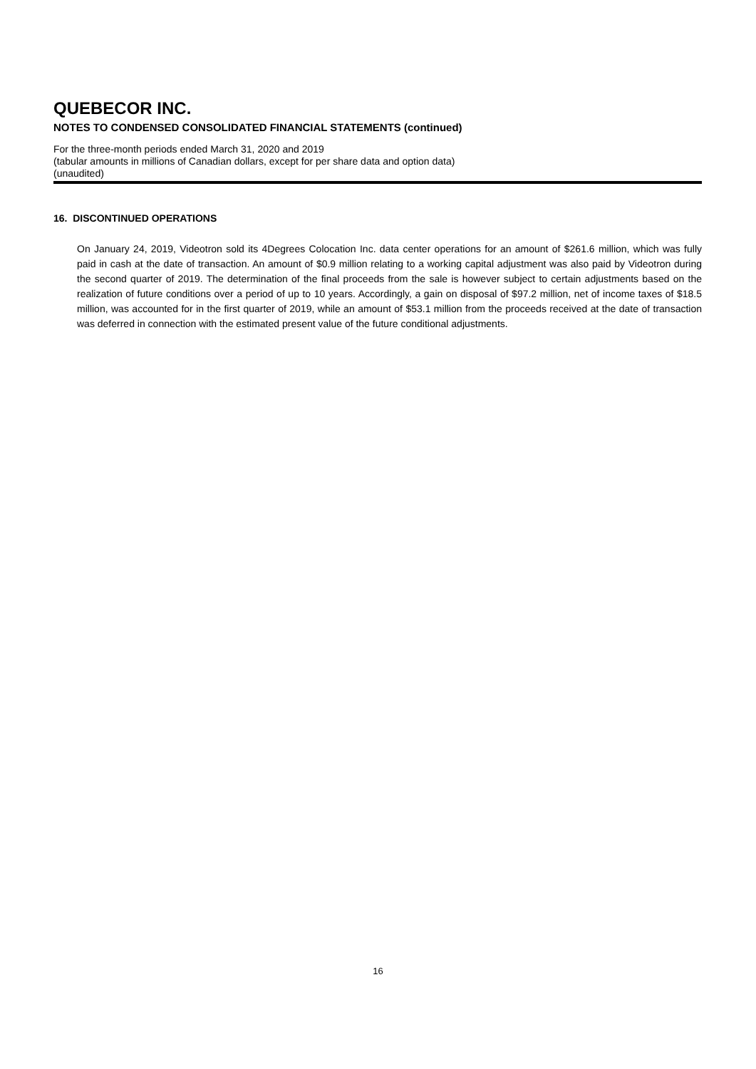QUEBECOR INC.
NOTES TO CONDENSED CONSOLIDATED FINANCIAL STATEMENTS (continued)
For the three-month periods ended March 31, 2020 and 2019
(tabular amounts in millions of Canadian dollars, except for per share data and option data)
(unaudited)
16. DISCONTINUED OPERATIONS
On January 24, 2019, Videotron sold its 4Degrees Colocation Inc. data center operations for an amount of $261.6 million, which was fully paid in cash at the date of transaction. An amount of $0.9 million relating to a working capital adjustment was also paid by Videotron during the second quarter of 2019. The determination of the final proceeds from the sale is however subject to certain adjustments based on the realization of future conditions over a period of up to 10 years. Accordingly, a gain on disposal of $97.2 million, net of income taxes of $18.5 million, was accounted for in the first quarter of 2019, while an amount of $53.1 million from the proceeds received at the date of transaction was deferred in connection with the estimated present value of the future conditional adjustments.
16